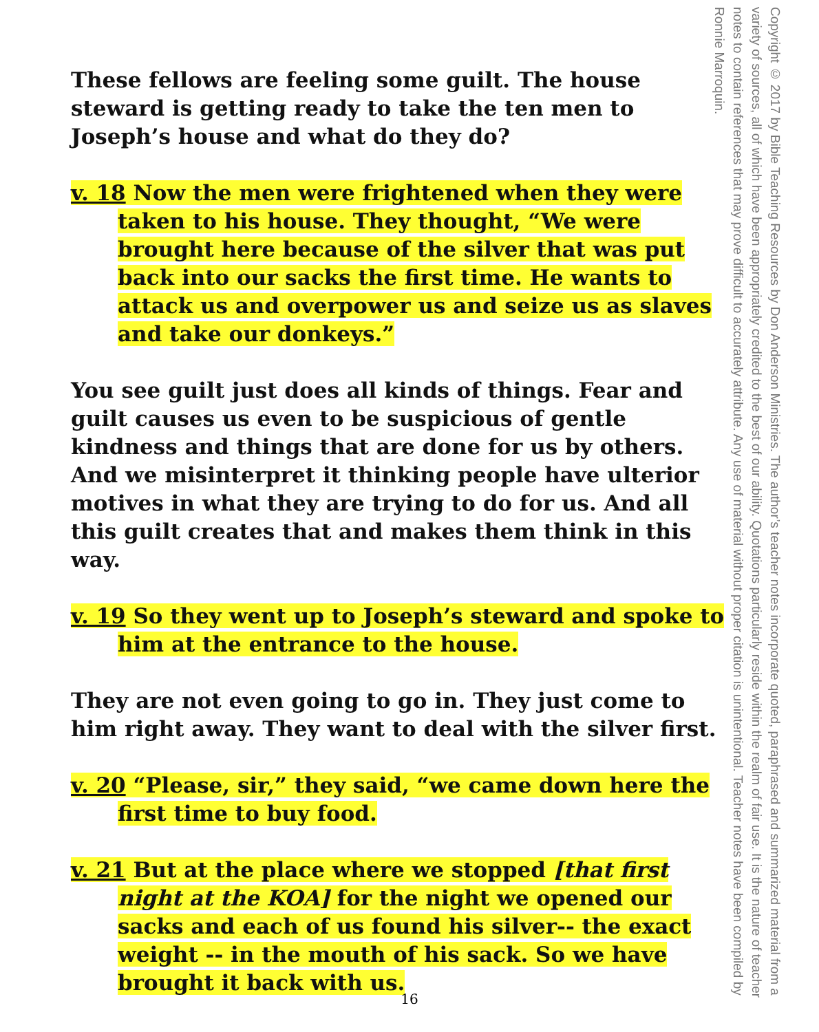These fellows are feeling some guilt. The house steward is getting ready to take the ten men to Joseph’s house and what do they do?
v. 18 Now the men were frightened when they were taken to his house. They thought, “We were brought here because of the silver that was put back into our sacks the first time. He wants to attack us and overpower us and seize us as slaves and take our donkeys.”
You see guilt just does all kinds of things. Fear and guilt causes us even to be suspicious of gentle kindness and things that are done for us by others. And we misinterpret it thinking people have ulterior motives in what they are trying to do for us. And all this guilt creates that and makes them think in this way.
v. 19 So they went up to Joseph’s steward and spoke to him at the entrance to the house.
They are not even going to go in. They just come to him right away. They want to deal with the silver first.
v. 20 “Please, sir,” they said, “we came down here the first time to buy food.
v. 21 But at the place where we stopped [that first night at the KOA] for the night we opened our sacks and each of us found his silver-- the exact weight -- in the mouth of his sack. So we have brought it back with us.
Copyright © 2017 by Bible Teaching Resources by Don Anderson Ministries. The author’s teacher notes incorporate quoted, paraphrased and summarized material from a variety of sources, all of which have been appropriately credited to the best of our ability. Quotations particularly reside within the realm of fair use. It is the nature of teacher notes to contain references that may prove difficult to accurately attribute. Any use of material without proper citation is unintentional. Teacher notes have been compiled by Ronnie Marroquin.
16